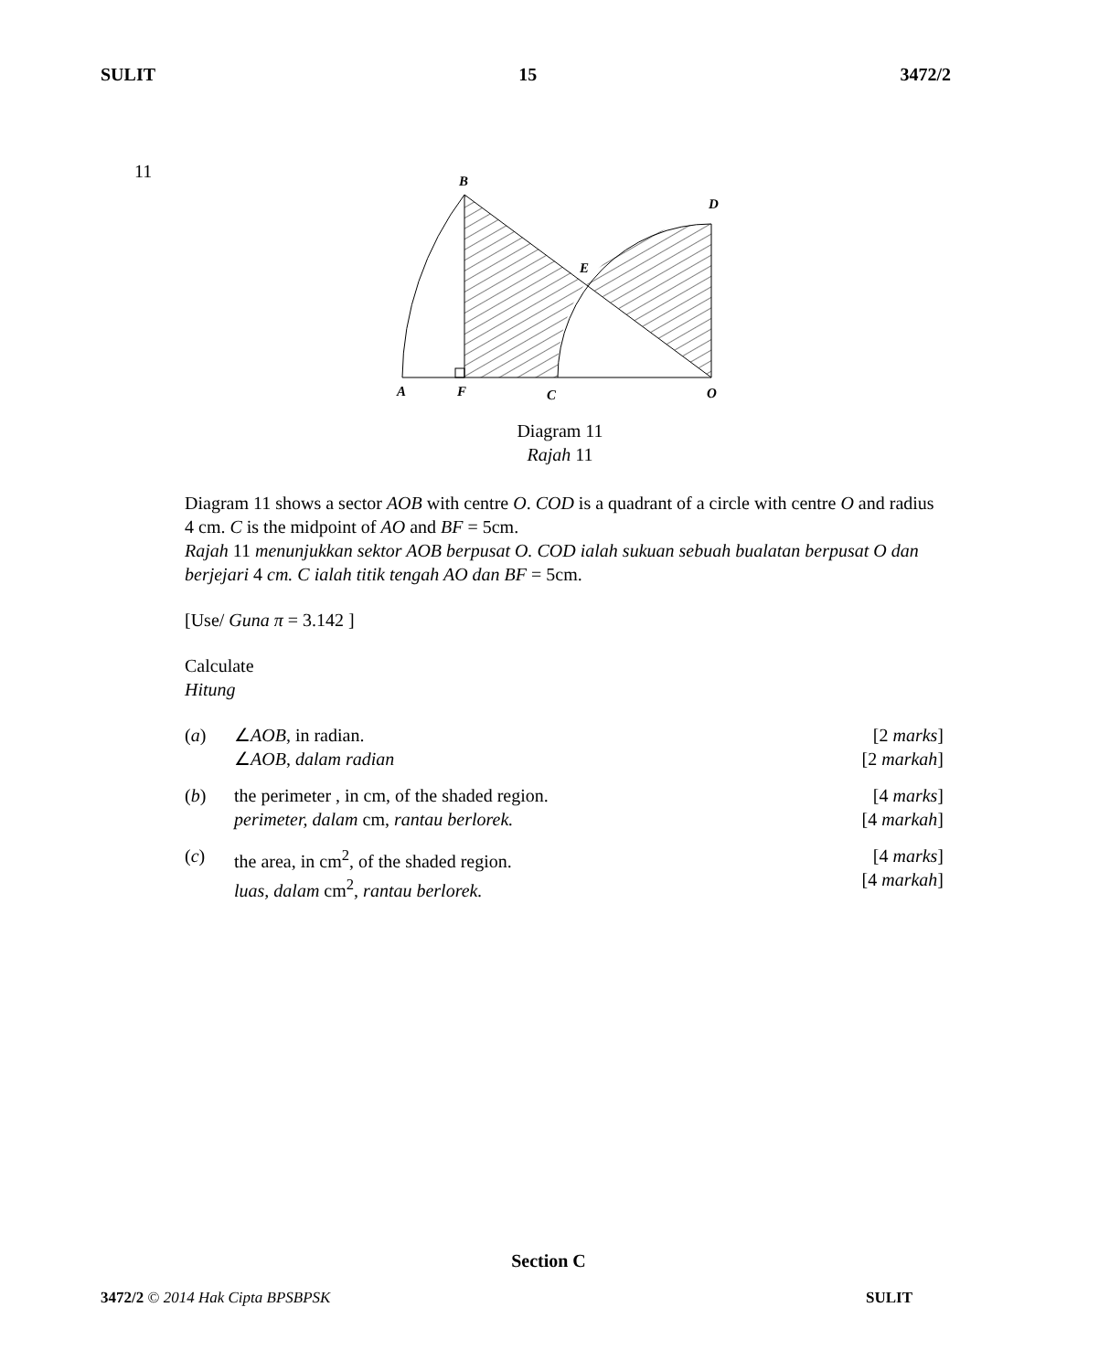SULIT 15 3472/2
11
B
D
E
A
F
C
O
Diagram 11
Rajah 11
Diagram 11 shows a sector AOB with centre O. COD is a quadrant of a circle with centre O and radius 4 cm. C is the midpoint of AO and BF = 5cm.
Rajah 11 menunjukkan sektor AOB berpusat O. COD ialah sukuan sebuah bualatan berpusat O dan berjejari 4 cm. C ialah titik tengah AO dan BF = 5cm.
[Use/ Guna π = 3.142 ]
Calculate
Hitung
(a) ∠AOB, in radian.
∠AOB, dalam radian
[2 marks]
[2 markah]
(b) the perimeter , in cm, of the shaded region.
perimeter, dalam cm, rantau berlorek.
[4 marks]
[4 markah]
(c) the area, in cm<sup>2</sup>, of the shaded region.
luas, dalam cm<sup>2</sup>, rantau berlorek.
[4 marks]
[4 markah]
Section C
3472/2 © 2014 Hak Cipta BPSBPSK SULIT